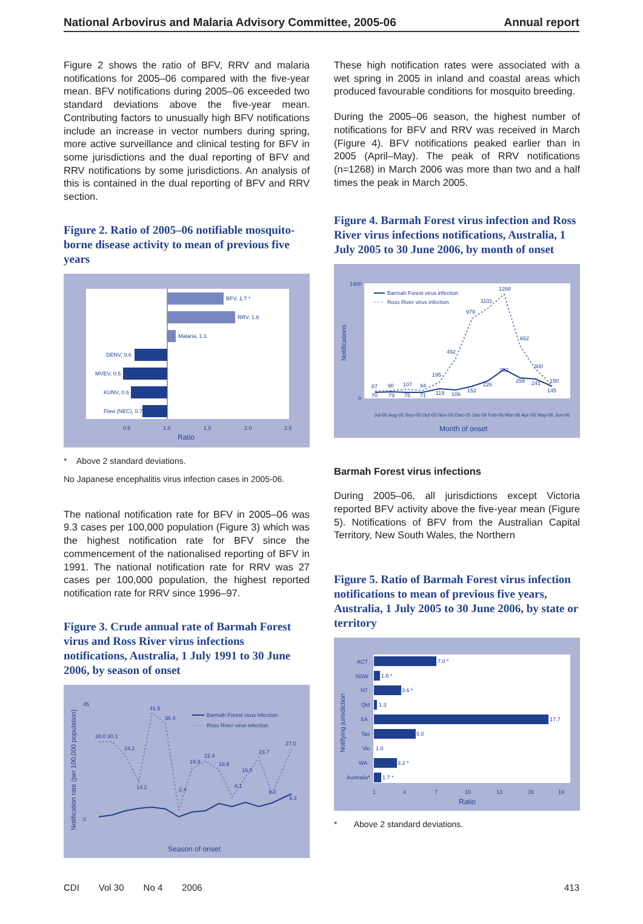National Arbovirus and Malaria Advisory Committee, 2005-06 Annual report
Figure 2 shows the ratio of BFV, RRV and malaria notifications for 2005–06 compared with the five-year mean. BFV notifications during 2005–06 exceeded two standard deviations above the five-year mean. Contributing factors to unusually high BFV notifications include an increase in vector numbers during spring, more active surveillance and clinical testing for BFV in some jurisdictions and the dual reporting of BFV and RRV notifications by some jurisdictions. An analysis of this is contained in the dual reporting of BFV and RRV section.
Figure 2. Ratio of 2005–06 notifiable mosquito-borne disease activity to mean of previous five years
BFV, 1.7 *
RRV, 1.8
Malaria, 1.1
DENV, 0.6
MVEV, 0.5
KUNV, 0.6
Flavi (NEC), 0.7
0.5
1.0
1.5
2.0
2.5
Ratio
* Above 2 standard deviations.
No Japanese encephalitis virus infection cases in 2005-06.
The national notification rate for BFV in 2005–06 was 9.3 cases per 100,000 population (Figure 3) which was the highest notification rate for BFV since the commencement of the nationalised reporting of BFV in 1991. The national notification rate for RRV was 27 cases per 100,000 population, the highest reported notification rate for RRV since 1996–97.
Figure 3. Crude annual rate of Barmah Forest virus and Ross River virus infections notifications, Australia, 1 July 1991 to 30 June 2006, by season of onset
30.0 30.1
41.5
36.4
24.2
14.2
2.4
19.9
22.4
18.8
8.1
16.0
23.7
9.3
27.0
9.3
Barmah Forest virus infection
Ross River virus infection
0
45
Notification rate (per 100,000 population)
Season of onset
These high notification rates were associated with a wet spring in 2005 in inland and coastal areas which produced favourable conditions for mosquito breeding.
During the 2005–06 season, the highest number of notifications for BFV and RRV was received in March (Figure 4). BFV notifications peaked earlier than in 2005 (April–May). The peak of RRV notifications (n=1268) in March 2006 was more than two and a half times the peak in March 2005.
Figure 4. Barmah Forest virus infection and Ross River virus infections notifications, Australia, 1 July 2005 to 30 June 2006, by month of onset
87
90
107
94
195
492
979
1101
1268
652
300
150
70
79
75
71
119
106
152
226
352
259
241
145
Barmah Forest virus infection
Ross River virus infection
1400
0
Notifications
Jul-05 Aug-05 Sep-05 Oct-05 Nov-05 Dec-05 Jan-06 Feb-06 Mar-06 Apr-06 May-06 Jun-06
Month of onset
Barmah Forest virus infections
During 2005–06, all jurisdictions except Victoria reported BFV activity above the five-year mean (Figure 5). Notifications of BFV from the Australian Capital Territory, New South Wales, the Northern
Figure 5. Ratio of Barmah Forest virus infection notifications to mean of previous five years, Australia, 1 July 2005 to 30 June 2006, by state or territory
7.0 *
ACT
1.6 *
NSW
3.6 *
NT
1.3
Qld
17.7
SA
5.0
Tas
1.0
Vic
3.2 *
WA
1.7 *
Australia*
1
4
7
10
13
16
19
Ratio
Notifying jurisdiction
* Above 2 standard deviations.
CDI Vol 30 No 4 2006 413